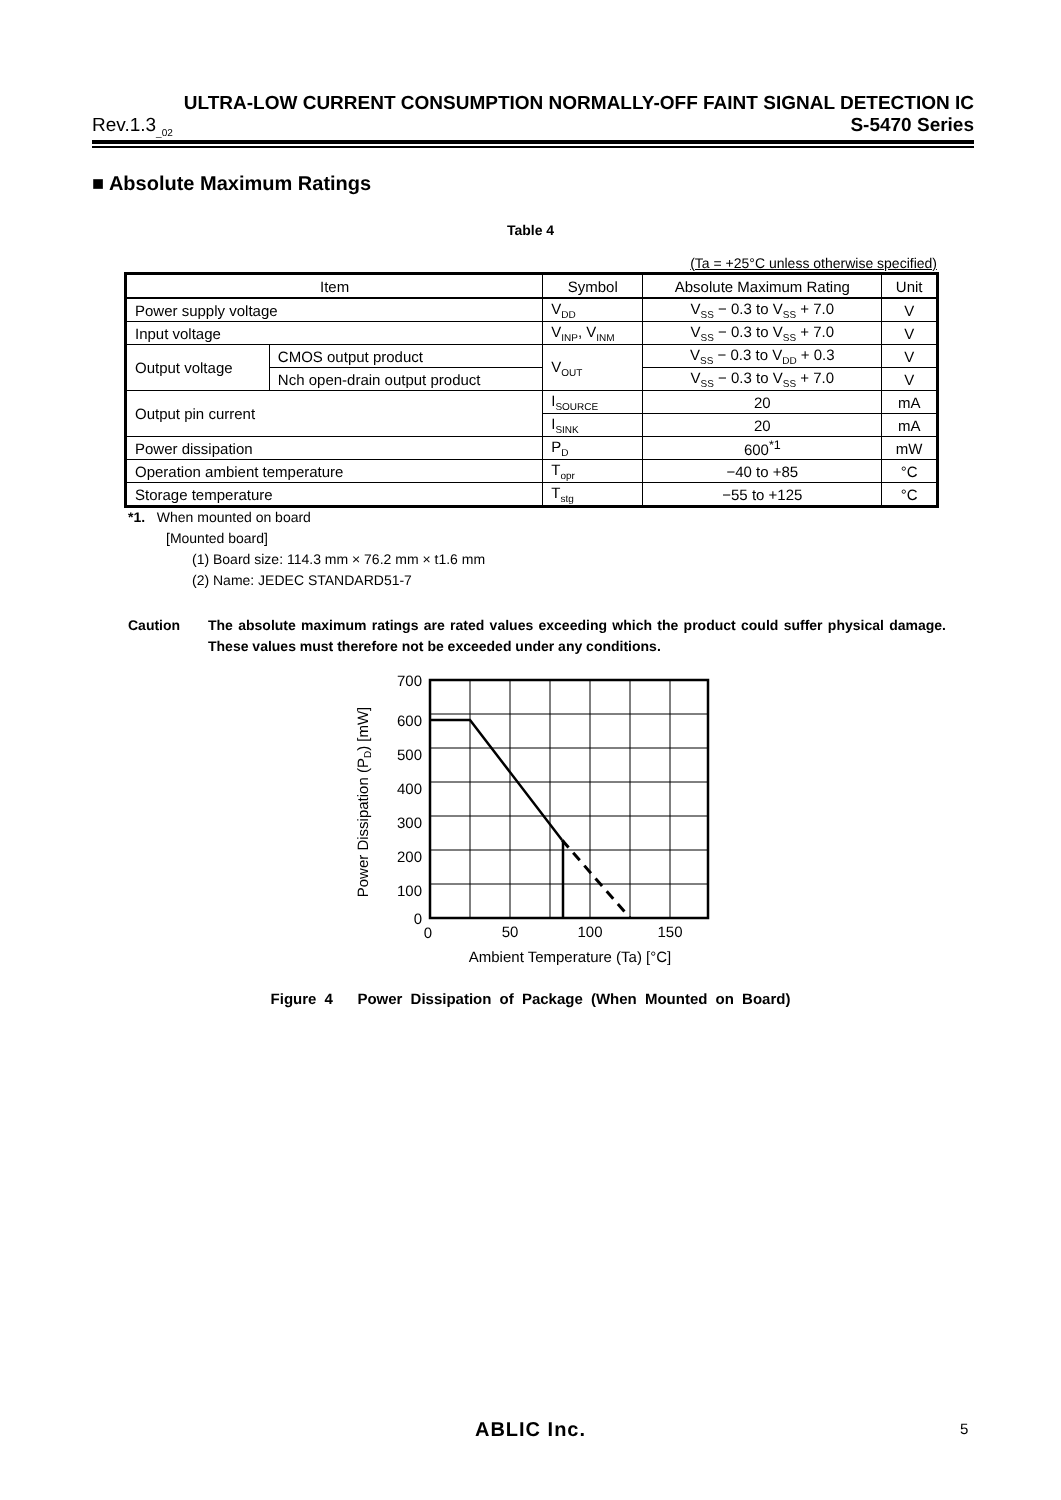ULTRA-LOW CURRENT CONSUMPTION NORMALLY-OFF FAINT SIGNAL DETECTION IC
Rev.1.3<sub>_02</sub> S-5470 Series
■ Absolute Maximum Ratings
Table 4
(Ta = +25°C unless otherwise specified)
| Item | | Symbol | Absolute Maximum Rating | Unit |
| --- | --- | --- | --- | --- |
| Power supply voltage | | V<sub>DD</sub> | V<sub>SS</sub> − 0.3 to V<sub>SS</sub> + 7.0 | V |
| Input voltage | | V<sub>INP</sub>, V<sub>INM</sub> | V<sub>SS</sub> − 0.3 to V<sub>SS</sub> + 7.0 | V |
| Output voltage | CMOS output product | V<sub>OUT</sub> | V<sub>SS</sub> − 0.3 to V<sub>DD</sub> + 0.3 | V |
| | Nch open-drain output product | | V<sub>SS</sub> − 0.3 to V<sub>SS</sub> + 7.0 | V |
| Output pin current | | I<sub>SOURCE</sub> | 20 | mA |
| | | I<sub>SINK</sub> | 20 | mA |
| Power dissipation | | P<sub>D</sub> | 600<sup>*1</sup> | mW |
| Operation ambient temperature | | T<sub>opr</sub> | −40 to +85 | °C |
| Storage temperature | | T<sub>stg</sub> | −55 to +125 | °C |
*1. When mounted on board
[Mounted board]
(1) Board size: 114.3 mm × 76.2 mm × t1.6 mm
(2) Name: JEDEC STANDARD51-7
Caution The absolute maximum ratings are rated values exceeding which the product could suffer physical damage. These values must therefore not be exceeded under any conditions.
700
600
500
400
300
200
100
0
0
50
100
150
Ambient Temperature (Ta) [°C]
Power Dissipation (PD) [mW]
Figure 4 Power Dissipation of Package (When Mounted on Board)
ABLIC Inc. 5